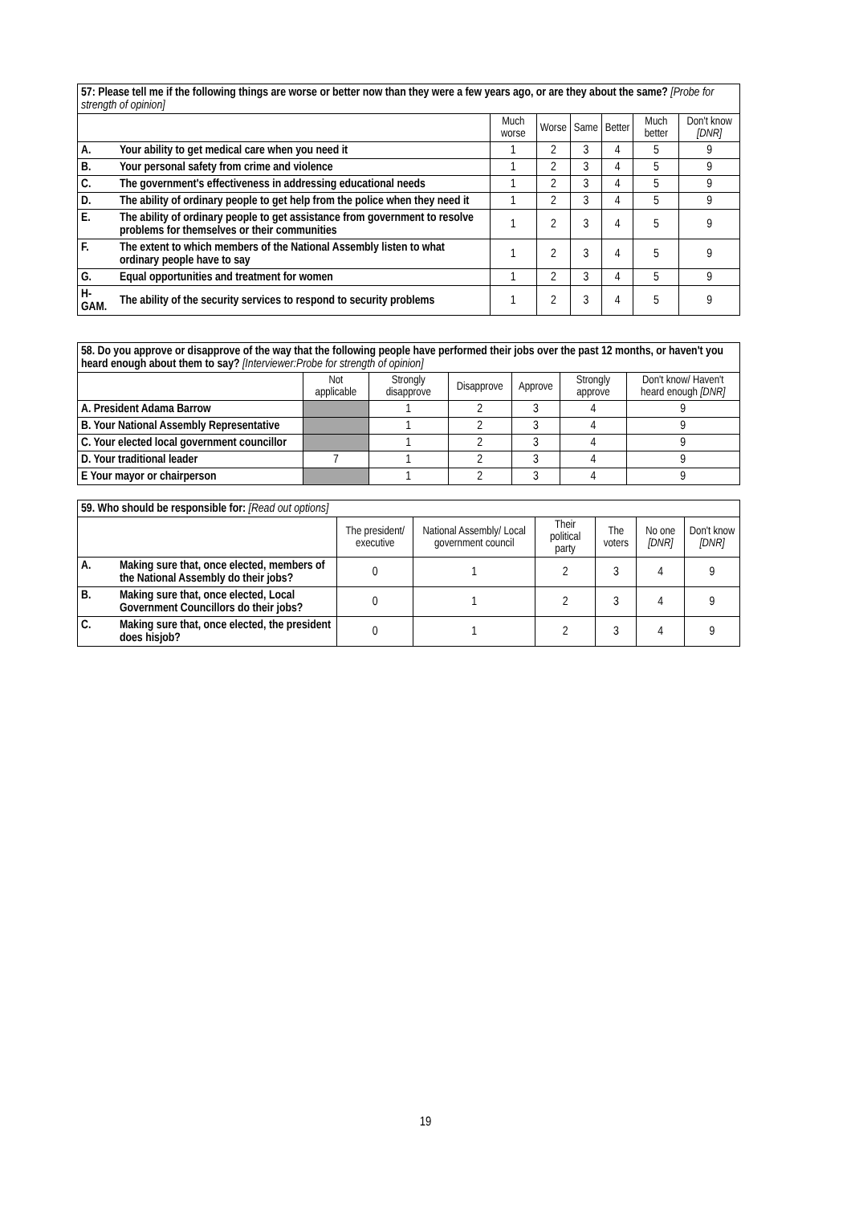| 57: Please tell me if the following things are worse or better now than they were a few years ago, or are they about the same? [Probe for strength of opinion] | | | | | | | |
| | | Much worse | Worse | Same | Better | Much better | Don't know [DNR] |
| A. | Your ability to get medical care when you need it | 1 | 2 | 3 | 4 | 5 | 9 |
| B. | Your personal safety from crime and violence | 1 | 2 | 3 | 4 | 5 | 9 |
| C. | The government's effectiveness in addressing educational needs | 1 | 2 | 3 | 4 | 5 | 9 |
| D. | The ability of ordinary people to get help from the police when they need it | 1 | 2 | 3 | 4 | 5 | 9 |
| E. | The ability of ordinary people to get assistance from government to resolve problems for themselves or their communities | 1 | 2 | 3 | 4 | 5 | 9 |
| F. | The extent to which members of the National Assembly listen to what ordinary people have to say | 1 | 2 | 3 | 4 | 5 | 9 |
| G. | Equal opportunities and treatment for women | 1 | 2 | 3 | 4 | 5 | 9 |
| H-GAM. | The ability of the security services to respond to security problems | 1 | 2 | 3 | 4 | 5 | 9 |
| 58. Do you approve or disapprove of the way that the following people have performed their jobs over the past 12 months, or haven't you heard enough about them to say? [Interviewer:Probe for strength of opinion] | | | | | | |
| | Not applicable | Strongly disapprove | Disapprove | Approve | Strongly approve | Don't know/ Haven't heard enough [DNR] |
| A. President Adama Barrow | | 1 | 2 | 3 | 4 | 9 |
| B. Your National Assembly Representative | | 1 | 2 | 3 | 4 | 9 |
| C. Your elected local government councillor | | 1 | 2 | 3 | 4 | 9 |
| D. Your traditional leader | 7 | 1 | 2 | 3 | 4 | 9 |
| E Your mayor or chairperson | | 1 | 2 | 3 | 4 | 9 |
| 59. Who should be responsible for: [Read out options] | | | | | | | |
| | | The president/ executive | National Assembly/ Local government council | Their political party | The voters | No one [DNR] | Don't know [DNR] |
| A. | Making sure that, once elected, members of the National Assembly do their jobs? | 0 | 1 | 2 | 3 | 4 | 9 |
| B. | Making sure that, once elected, Local Government Councillors do their jobs? | 0 | 1 | 2 | 3 | 4 | 9 |
| C. | Making sure that, once elected, the president does hisjob? | 0 | 1 | 2 | 3 | 4 | 9 |
19